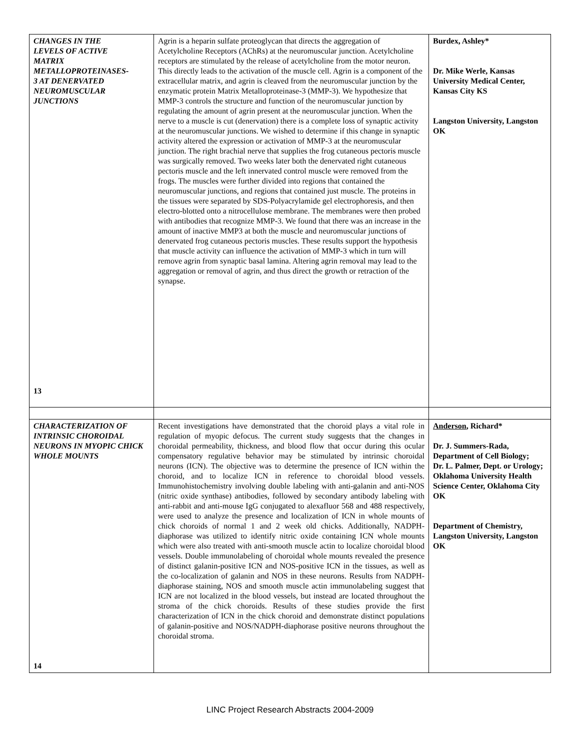| CHANGES IN THE LEVELS OF ACTIVE MATRIX METALLOPROTEINASES- 3 AT DENERVATED NEUROMUSCULAR JUNCTIONS 13 | Agrin is a heparin sulfate proteoglycan that directs the aggregation of Acetylcholine Receptors (AChRs) at the neuromuscular junction. Acetylcholine receptors are stimulated by the release of acetylcholine from the motor neuron. This directly leads to the activation of the muscle cell. Agrin is a component of the extracellular matrix, and agrin is cleaved from the neuromuscular junction by the enzymatic protein Matrix Metalloproteinase-3 (MMP-3). We hypothesize that MMP-3 controls the structure and function of the neuromuscular junction by regulating the amount of agrin present at the neuromuscular junction. When the nerve to a muscle is cut (denervation) there is a complete loss of synaptic activity at the neuromuscular junctions. We wished to determine if this change in synaptic activity altered the expression or activation of MMP-3 at the neuromuscular junction. The right brachial nerve that supplies the frog cutaneous pectoris muscle was surgically removed. Two weeks later both the denervated right cutaneous pectoris muscle and the left innervated control muscle were removed from the frogs. The muscles were further divided into regions that contained the neuromuscular junctions, and regions that contained just muscle. The proteins in the tissues were separated by SDS-Polyacrylamide gel electrophoresis, and then electro-blotted onto a nitrocellulose membrane. The membranes were then probed with antibodies that recognize MMP-3. We found that there was an increase in the amount of inactive MMP3 at both the muscle and neuromuscular junctions of denervated frog cutaneous pectoris muscles. These results support the hypothesis that muscle activity can influence the activation of MMP-3 which in turn will remove agrin from synaptic basal lamina. Altering agrin removal may lead to the aggregation or removal of agrin, and thus direct the growth or retraction of the synapse. | Burdex, Ashley* Dr. Mike Werle, Kansas University Medical Center, Kansas City KS Langston University, Langston OK |
| CHARACTERIZATION OF INTRINSIC CHOROIDAL NEURONS IN MYOPIC CHICK WHOLE MOUNTS 14 | Recent investigations have demonstrated that the choroid plays a vital role in regulation of myopic defocus. The current study suggests that the changes in choroidal permeability, thickness, and blood flow that occur during this ocular compensatory regulative behavior may be stimulated by intrinsic choroidal neurons (ICN). The objective was to determine the presence of ICN within the choroid, and to localize ICN in reference to choroidal blood vessels. Immunohistochemistry involving double labeling with anti-galanin and anti-NOS (nitric oxide synthase) antibodies, followed by secondary antibody labeling with anti-rabbit and anti-mouse IgG conjugated to alexafluor 568 and 488 respectively, were used to analyze the presence and localization of ICN in whole mounts of chick choroids of normal 1 and 2 week old chicks. Additionally, NADPH-diaphorase was utilized to identify nitric oxide containing ICN whole mounts which were also treated with anti-smooth muscle actin to localize choroidal blood vessels. Double immunolabeling of choroidal whole mounts revealed the presence of distinct galanin-positive ICN and NOS-positive ICN in the tissues, as well as the co-localization of galanin and NOS in these neurons. Results from NADPH-diaphorase staining, NOS and smooth muscle actin immunolabeling suggest that ICN are not localized in the blood vessels, but instead are located throughout the stroma of the chick choroids. Results of these studies provide the first characterization of ICN in the chick choroid and demonstrate distinct populations of galanin-positive and NOS/NADPH-diaphorase positive neurons throughout the choroidal stroma. | Anderson , Richard* Dr. J. Summers-Rada, Department of Cell Biology; Dr. L. Palmer, Dept. or Urology; Oklahoma University Health Science Center, Oklahoma City OK Department of Chemistry, Langston University, Langston OK |
LINC Project Research Abstracts 2004-2009